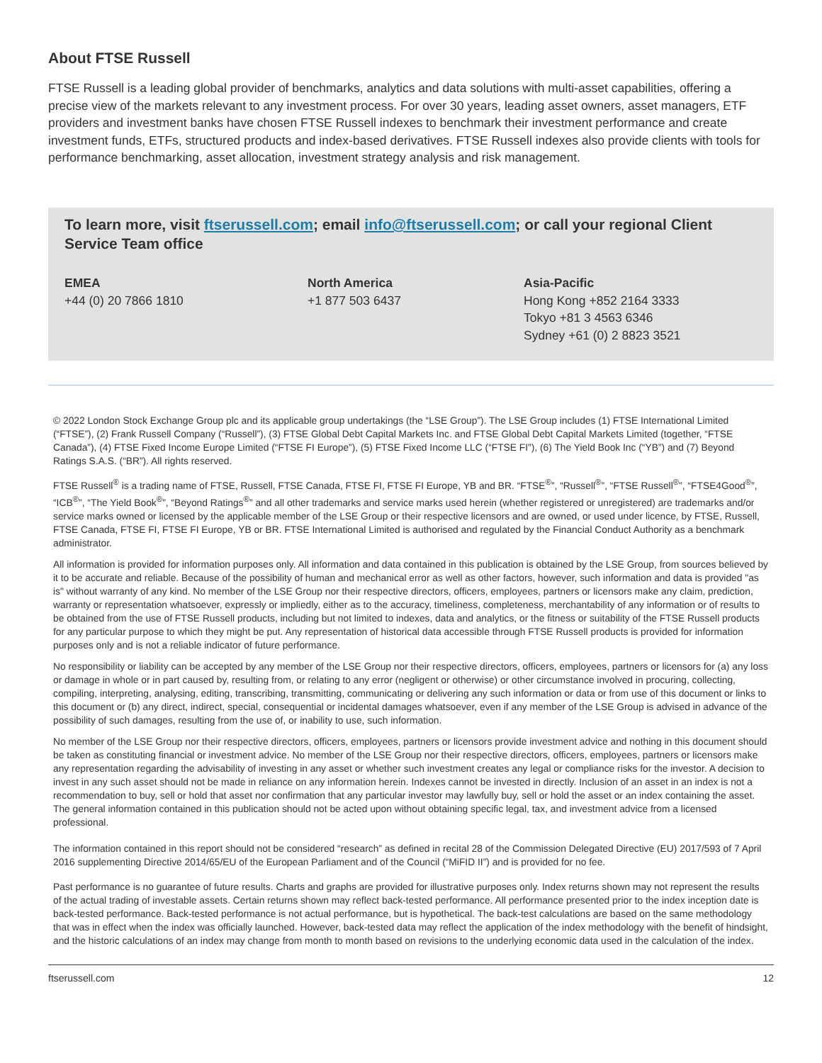About FTSE Russell
FTSE Russell is a leading global provider of benchmarks, analytics and data solutions with multi-asset capabilities, offering a precise view of the markets relevant to any investment process. For over 30 years, leading asset owners, asset managers, ETF providers and investment banks have chosen FTSE Russell indexes to benchmark their investment performance and create investment funds, ETFs, structured products and index-based derivatives. FTSE Russell indexes also provide clients with tools for performance benchmarking, asset allocation, investment strategy analysis and risk management.
To learn more, visit ftserussell.com; email info@ftserussell.com; or call your regional Client Service Team office
EMEA
+44 (0) 20 7866 1810
North America
+1 877 503 6437
Asia-Pacific
Hong Kong +852 2164 3333
Tokyo +81 3 4563 6346
Sydney +61 (0) 2 8823 3521
© 2022 London Stock Exchange Group plc and its applicable group undertakings (the “LSE Group”). The LSE Group includes (1) FTSE International Limited (“FTSE”), (2) Frank Russell Company (“Russell”), (3) FTSE Global Debt Capital Markets Inc. and FTSE Global Debt Capital Markets Limited (together, “FTSE Canada”), (4) FTSE Fixed Income Europe Limited (“FTSE FI Europe”), (5) FTSE Fixed Income LLC (“FTSE FI”), (6) The Yield Book Inc (“YB”) and (7) Beyond Ratings S.A.S. (“BR”). All rights reserved.
FTSE Russell<sup>®</sup> is a trading name of FTSE, Russell, FTSE Canada, FTSE FI, FTSE FI Europe, YB and BR. “FTSE<sup>®</sup>”, “Russell<sup>®</sup>”, “FTSE Russell<sup>®</sup>”, “FTSE4Good<sup>®</sup>”, “ICB<sup>®</sup>”, “The Yield Book<sup>®</sup>”, “Beyond Ratings<sup>®</sup>” and all other trademarks and service marks used herein (whether registered or unregistered) are trademarks and/or service marks owned or licensed by the applicable member of the LSE Group or their respective licensors and are owned, or used under licence, by FTSE, Russell, FTSE Canada, FTSE FI, FTSE FI Europe, YB or BR. FTSE International Limited is authorised and regulated by the Financial Conduct Authority as a benchmark administrator.
All information is provided for information purposes only. All information and data contained in this publication is obtained by the LSE Group, from sources believed by it to be accurate and reliable. Because of the possibility of human and mechanical error as well as other factors, however, such information and data is provided "as is" without warranty of any kind. No member of the LSE Group nor their respective directors, officers, employees, partners or licensors make any claim, prediction, warranty or representation whatsoever, expressly or impliedly, either as to the accuracy, timeliness, completeness, merchantability of any information or of results to be obtained from the use of FTSE Russell products, including but not limited to indexes, data and analytics, or the fitness or suitability of the FTSE Russell products for any particular purpose to which they might be put. Any representation of historical data accessible through FTSE Russell products is provided for information purposes only and is not a reliable indicator of future performance.
No responsibility or liability can be accepted by any member of the LSE Group nor their respective directors, officers, employees, partners or licensors for (a) any loss or damage in whole or in part caused by, resulting from, or relating to any error (negligent or otherwise) or other circumstance involved in procuring, collecting, compiling, interpreting, analysing, editing, transcribing, transmitting, communicating or delivering any such information or data or from use of this document or links to this document or (b) any direct, indirect, special, consequential or incidental damages whatsoever, even if any member of the LSE Group is advised in advance of the possibility of such damages, resulting from the use of, or inability to use, such information.
No member of the LSE Group nor their respective directors, officers, employees, partners or licensors provide investment advice and nothing in this document should be taken as constituting financial or investment advice. No member of the LSE Group nor their respective directors, officers, employees, partners or licensors make any representation regarding the advisability of investing in any asset or whether such investment creates any legal or compliance risks for the investor. A decision to invest in any such asset should not be made in reliance on any information herein. Indexes cannot be invested in directly. Inclusion of an asset in an index is not a recommendation to buy, sell or hold that asset nor confirmation that any particular investor may lawfully buy, sell or hold the asset or an index containing the asset. The general information contained in this publication should not be acted upon without obtaining specific legal, tax, and investment advice from a licensed professional.
The information contained in this report should not be considered “research” as defined in recital 28 of the Commission Delegated Directive (EU) 2017/593 of 7 April 2016 supplementing Directive 2014/65/EU of the European Parliament and of the Council (“MiFID II”) and is provided for no fee.
Past performance is no guarantee of future results. Charts and graphs are provided for illustrative purposes only. Index returns shown may not represent the results of the actual trading of investable assets. Certain returns shown may reflect back-tested performance. All performance presented prior to the index inception date is back-tested performance. Back-tested performance is not actual performance, but is hypothetical. The back-test calculations are based on the same methodology that was in effect when the index was officially launched. However, back-tested data may reflect the application of the index methodology with the benefit of hindsight, and the historic calculations of an index may change from month to month based on revisions to the underlying economic data used in the calculation of the index.
ftserussell.com 12